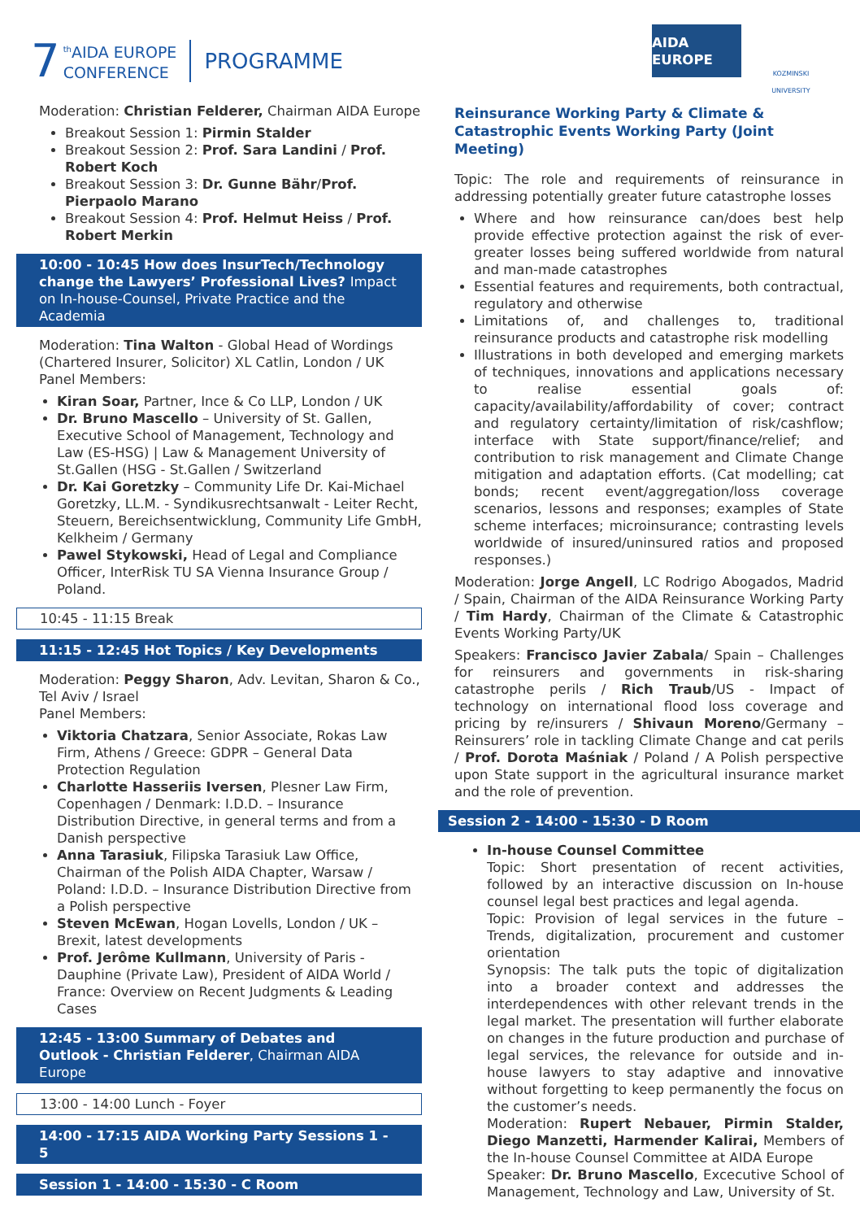7 <sup>th</sup>AIDA EUROPE
CONFERENCE PROGRAMME
AIDA EUROPE
KOZMINSKI UNIVERSITY
Moderation: Christian Felderer, Chairman AIDA Europe
Breakout Session 1: Pirmin Stalder
Breakout Session 2: Prof. Sara Landini / Prof. Robert Koch
Breakout Session 3: Dr. Gunne Bähr/Prof. Pierpaolo Marano
Breakout Session 4: Prof. Helmut Heiss / Prof. Robert Merkin
10:00 - 10:45 How does InsurTech/Technology change the Lawyers’ Professional Lives? Impact on In-house-Counsel, Private Practice and the Academia
Moderation: Tina Walton - Global Head of Wordings (Chartered Insurer, Solicitor) XL Catlin, London / UK
Panel Members:
Kiran Soar, Partner, Ince & Co LLP, London / UK
Dr. Bruno Mascello – University of St. Gallen, Executive School of Management, Technology and Law (ES-HSG) | Law & Management University of St.Gallen (HSG - St.Gallen / Switzerland
Dr. Kai Goretzky – Community Life Dr. Kai-Michael Goretzky, LL.M. - Syndikusrechtsanwalt - Leiter Recht, Steuern, Bereichsentwicklung, Community Life GmbH, Kelkheim / Germany
Pawel Stykowski, Head of Legal and Compliance Officer, InterRisk TU SA Vienna Insurance Group / Poland.
10:45 - 11:15 Break
11:15 - 12:45 Hot Topics / Key Developments
Moderation: Peggy Sharon, Adv. Levitan, Sharon & Co., Tel Aviv / Israel
Panel Members:
Viktoria Chatzara, Senior Associate, Rokas Law Firm, Athens / Greece: GDPR – General Data Protection Regulation
Charlotte Hasseriis Iversen, Plesner Law Firm, Copenhagen / Denmark: I.D.D. – Insurance Distribution Directive, in general terms and from a Danish perspective
Anna Tarasiuk, Filipska Tarasiuk Law Office, Chairman of the Polish AIDA Chapter, Warsaw / Poland: I.D.D. – Insurance Distribution Directive from a Polish perspective
Steven McEwan, Hogan Lovells, London / UK – Brexit, latest developments
Prof. Jerôme Kullmann, University of Paris - Dauphine (Private Law), President of AIDA World / France: Overview on Recent Judgments & Leading Cases
12:45 - 13:00 Summary of Debates and Outlook - Christian Felderer, Chairman AIDA Europe
13:00 - 14:00 Lunch - Foyer
14:00 - 17:15 AIDA Working Party Sessions 1 - 5
Session 1 - 14:00 - 15:30 - C Room
Reinsurance Working Party & Climate & Catastrophic Events Working Party (Joint Meeting)
Topic: The role and requirements of reinsurance in addressing potentially greater future catastrophe losses
Where and how reinsurance can/does best help provide effective protection against the risk of ever-greater losses being suffered worldwide from natural and man-made catastrophes
Essential features and requirements, both contractual, regulatory and otherwise
Limitations of, and challenges to, traditional reinsurance products and catastrophe risk modelling
Illustrations in both developed and emerging markets of techniques, innovations and applications necessary to realise essential goals of: capacity/availability/affordability of cover; contract and regulatory certainty/limitation of risk/cashflow; interface with State support/finance/relief; and contribution to risk management and Climate Change mitigation and adaptation efforts. (Cat modelling; cat bonds; recent event/aggregation/loss coverage scenarios, lessons and responses; examples of State scheme interfaces; microinsurance; contrasting levels worldwide of insured/uninsured ratios and proposed responses.)
Moderation: Jorge Angell, LC Rodrigo Abogados, Madrid / Spain, Chairman of the AIDA Reinsurance Working Party / Tim Hardy, Chairman of the Climate & Catastrophic Events Working Party/UK
Speakers: Francisco Javier Zabala/ Spain – Challenges for reinsurers and governments in risk-sharing catastrophe perils / Rich Traub/US - Impact of technology on international flood loss coverage and pricing by re/insurers / Shivaun Moreno/Germany – Reinsurers’ role in tackling Climate Change and cat perils / Prof. Dorota Maśniak / Poland / A Polish perspective upon State support in the agricultural insurance market and the role of prevention.
Session 2 - 14:00 - 15:30 - D Room
In-house Counsel Committee
Topic: Short presentation of recent activities, followed by an interactive discussion on In-house counsel legal best practices and legal agenda.
Topic: Provision of legal services in the future – Trends, digitalization, procurement and customer orientation
Synopsis: The talk puts the topic of digitalization into a broader context and addresses the interdependences with other relevant trends in the legal market. The presentation will further elaborate on changes in the future production and purchase of legal services, the relevance for outside and in-house lawyers to stay adaptive and innovative without forgetting to keep permanently the focus on the customer’s needs.
Moderation: Rupert Nebauer, Pirmin Stalder, Diego Manzetti, Harmender Kalirai, Members of the In-house Counsel Committee at AIDA Europe
Speaker: Dr. Bruno Mascello, Excecutive School of Management, Technology and Law, University of St.